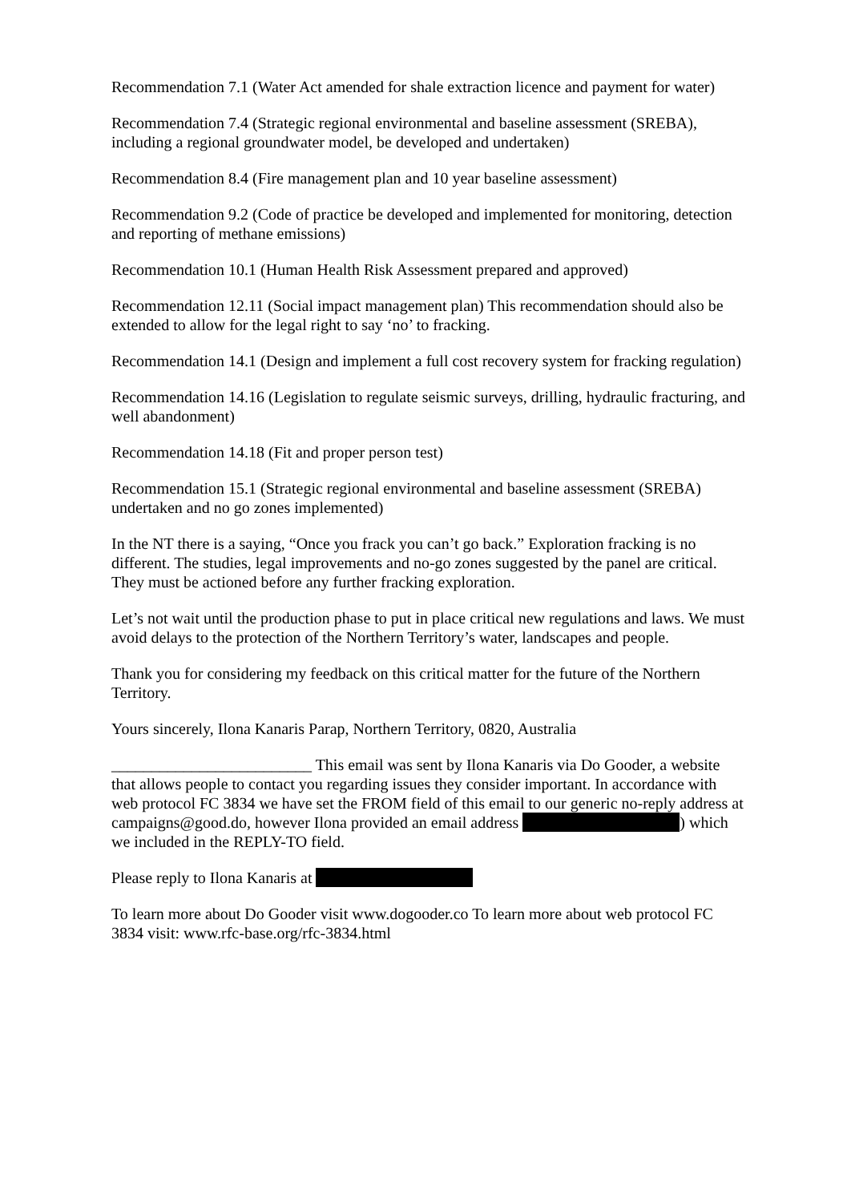Recommendation 7.1 (Water Act amended for shale extraction licence and payment for water)
Recommendation 7.4 (Strategic regional environmental and baseline assessment (SREBA), including a regional groundwater model, be developed and undertaken)
Recommendation 8.4 (Fire management plan and 10 year baseline assessment)
Recommendation 9.2 (Code of practice be developed and implemented for monitoring, detection and reporting of methane emissions)
Recommendation 10.1 (Human Health Risk Assessment prepared and approved)
Recommendation 12.11 (Social impact management plan) This recommendation should also be extended to allow for the legal right to say ‘no’ to fracking.
Recommendation 14.1 (Design and implement a full cost recovery system for fracking regulation)
Recommendation 14.16 (Legislation to regulate seismic surveys, drilling, hydraulic fracturing, and well abandonment)
Recommendation 14.18 (Fit and proper person test)
Recommendation 15.1 (Strategic regional environmental and baseline assessment (SREBA) undertaken and no go zones implemented)
In the NT there is a saying, “Once you frack you can’t go back.” Exploration fracking is no different. The studies, legal improvements and no-go zones suggested by the panel are critical. They must be actioned before any further fracking exploration.
Let’s not wait until the production phase to put in place critical new regulations and laws. We must avoid delays to the protection of the Northern Territory’s water, landscapes and people.
Thank you for considering my feedback on this critical matter for the future of the Northern Territory.
Yours sincerely, Ilona Kanaris Parap, Northern Territory, 0820, Australia
_________________________ This email was sent by Ilona Kanaris via Do Gooder, a website that allows people to contact you regarding issues they consider important. In accordance with web protocol FC 3834 we have set the FROM field of this email to our generic no-reply address at campaigns@good.do, however Ilona provided an email address ) which we included in the REPLY-TO field.
Please reply to Ilona Kanaris at
To learn more about Do Gooder visit www.dogooder.co To learn more about web protocol FC 3834 visit: www.rfc-base.org/rfc-3834.html